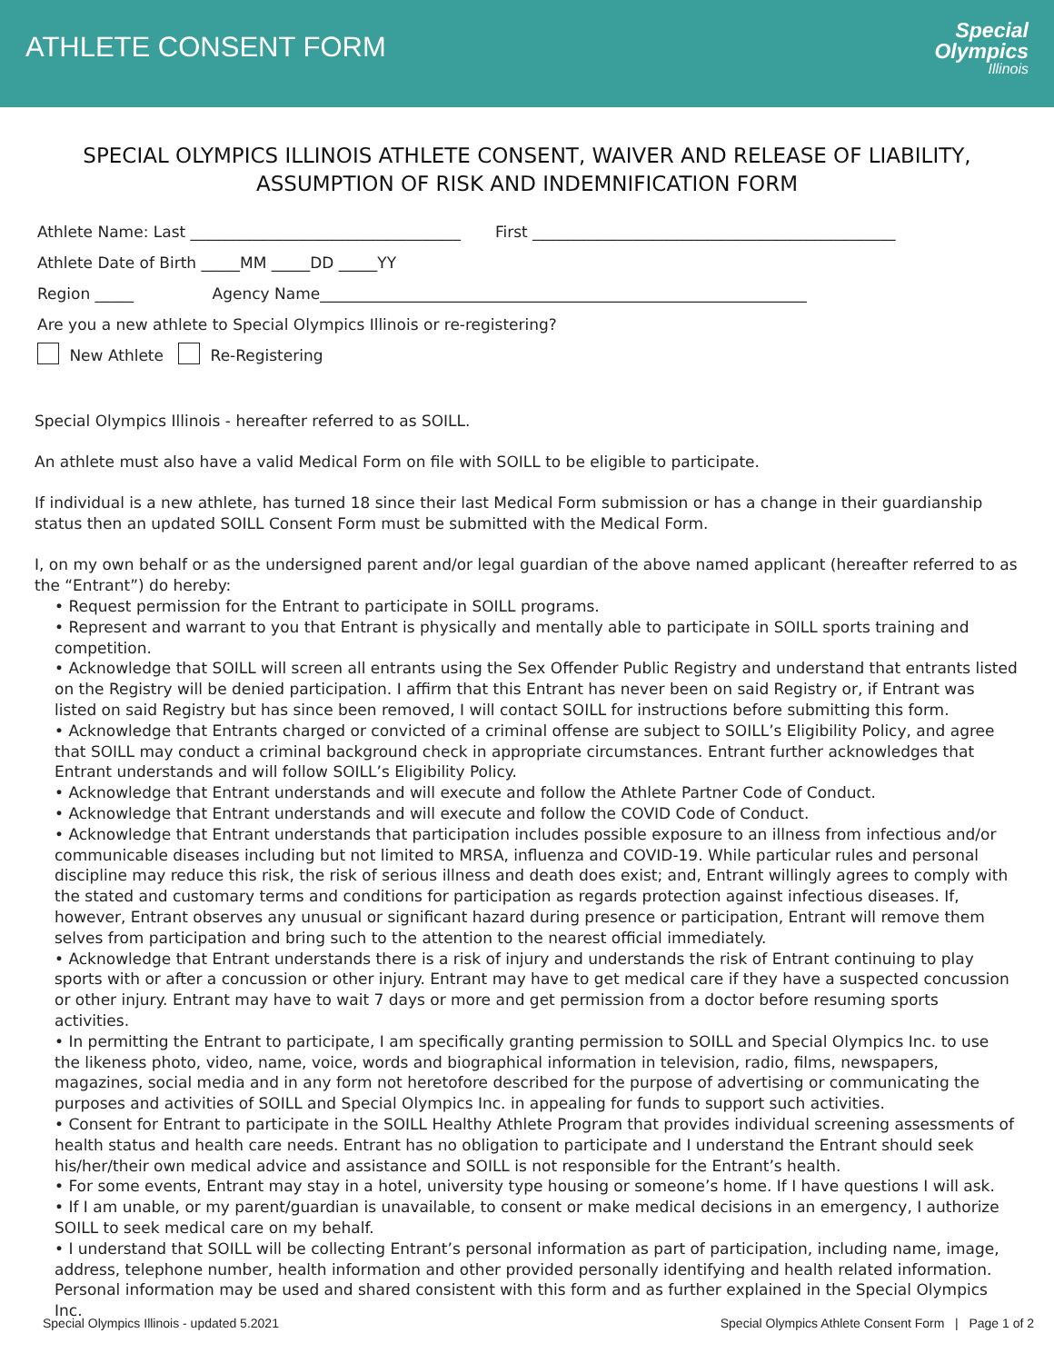ATHLETE CONSENT FORM
Special
Olympics
Illinois
SPECIAL OLYMPICS ILLINOIS ATHLETE CONSENT, WAIVER AND RELEASE OF LIABILITY, ASSUMPTION OF RISK AND INDEMNIFICATION FORM
Athlete Name: Last ___________________________________ First _______________________________________________
Athlete Date of Birth _____MM _____DD _____YY
Region _____ Agency Name_______________________________________________________________
Are you a new athlete to Special Olympics Illinois or re-registering?
New Athlete Re-Registering
Special Olympics Illinois - hereafter referred to as SOILL.
An athlete must also have a valid Medical Form on file with SOILL to be eligible to participate.
If individual is a new athlete, has turned 18 since their last Medical Form submission or has a change in their guardianship status then an updated SOILL Consent Form must be submitted with the Medical Form.
I, on my own behalf or as the undersigned parent and/or legal guardian of the above named applicant (hereafter referred to as the “Entrant”) do hereby:
• Request permission for the Entrant to participate in SOILL programs.
• Represent and warrant to you that Entrant is physically and mentally able to participate in SOILL sports training and competition.
• Acknowledge that SOILL will screen all entrants using the Sex Offender Public Registry and understand that entrants listed on the Registry will be denied participation. I affirm that this Entrant has never been on said Registry or, if Entrant was listed on said Registry but has since been removed, I will contact SOILL for instructions before submitting this form.
• Acknowledge that Entrants charged or convicted of a criminal offense are subject to SOILL’s Eligibility Policy, and agree that SOILL may conduct a criminal background check in appropriate circumstances. Entrant further acknowledges that Entrant understands and will follow SOILL’s Eligibility Policy.
• Acknowledge that Entrant understands and will execute and follow the Athlete Partner Code of Conduct.
• Acknowledge that Entrant understands and will execute and follow the COVID Code of Conduct.
• Acknowledge that Entrant understands that participation includes possible exposure to an illness from infectious and/or communicable diseases including but not limited to MRSA, influenza and COVID-19. While particular rules and personal discipline may reduce this risk, the risk of serious illness and death does exist; and, Entrant willingly agrees to comply with the stated and customary terms and conditions for participation as regards protection against infectious diseases. If, however, Entrant observes any unusual or significant hazard during presence or participation, Entrant will remove them selves from participation and bring such to the attention to the nearest official immediately.
• Acknowledge that Entrant understands there is a risk of injury and understands the risk of Entrant continuing to play sports with or after a concussion or other injury. Entrant may have to get medical care if they have a suspected concussion or other injury. Entrant may have to wait 7 days or more and get permission from a doctor before resuming sports activities.
• In permitting the Entrant to participate, I am specifically granting permission to SOILL and Special Olympics Inc. to use the likeness photo, video, name, voice, words and biographical information in television, radio, films, newspapers, magazines, social media and in any form not heretofore described for the purpose of advertising or communicating the purposes and activities of SOILL and Special Olympics Inc. in appealing for funds to support such activities.
• Consent for Entrant to participate in the SOILL Healthy Athlete Program that provides individual screening assessments of health status and health care needs. Entrant has no obligation to participate and I understand the Entrant should seek his/her/their own medical advice and assistance and SOILL is not responsible for the Entrant’s health.
• For some events, Entrant may stay in a hotel, university type housing or someone’s home. If I have questions I will ask.
• If I am unable, or my parent/guardian is unavailable, to consent or make medical decisions in an emergency, I authorize SOILL to seek medical care on my behalf.
• I understand that SOILL will be collecting Entrant’s personal information as part of participation, including name, image, address, telephone number, health information and other provided personally identifying and health related information. Personal information may be used and shared consistent with this form and as further explained in the Special Olympics Inc.
Special Olympics Illinois - updated 5.2021 Special Olympics Athlete Consent Form | Page 1 of 2